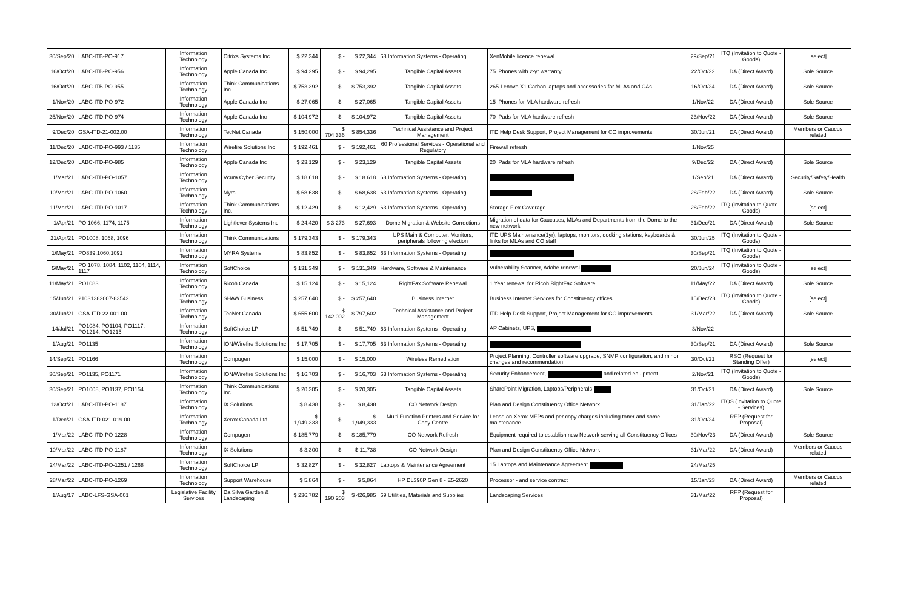| 30/Sep/20 | LABC-ITB-PO-917 | Information Technology | Citrixs Systems Inc. | $ 22,344 | $ - | $ 22,344 | 63 Information Systems - Operating | XenMobile licence renewal | 29/Sep/21 | ITQ (Invitation to Quote - Goods) | [select] |
| 16/Oct/20 | LABC-ITB-PO-956 | Information Technology | Apple Canada Inc | $ 94,295 | $ - | $ 94,295 | Tangible Capital Assets | 75 iPhones with 2-yr warranty | 22/Oct/22 | DA (Direct Award) | Sole Source |
| 16/Oct/20 | LABC-ITB-PO-955 | Information Technology | Think Communications Inc. | $ 753,392 | $ - | $ 753,392 | Tangible Capital Assets | 265-Lenovo X1 Carbon laptops and accessories for MLAs and CAs | 16/Oct/24 | DA (Direct Award) | Sole Source |
| 1/Nov/20 | LABC-ITD-PO-972 | Information Technology | Apple Canada Inc | $ 27,065 | $ - | $ 27,065 | Tangible Capital Assets | 15 iPhones for MLA hardware refresh | 1/Nov/22 | DA (Direct Award) | Sole Source |
| 25/Nov/20 | LABC-ITD-PO-974 | Information Technology | Apple Canada Inc | $ 104,972 | $ - | $ 104,972 | Tangible Capital Assets | 70 iPads for MLA hardware refresh | 23/Nov/22 | DA (Direct Award) | Sole Source |
| 9/Dec/20 | GSA-ITD-21-002.00 | Information Technology | TecNet Canada | $ 150,000 | $ 704,336 | $ 854,336 | Technical Assistance and Project Management | ITD Help Desk Support, Project Management for CO improvements | 30/Jun/21 | DA (Direct Award) | Members or Caucus related |
| 11/Dec/20 | LABC-ITD-PO-993 / 1135 | Information Technology | Wirefire Solutions Inc | $ 192,461 | $ - | $ 192,461 | 60 Professional Services - Operational and Regulatory | Firewall refresh | 1/Nov/25 | | |
| 12/Dec/20 | LABC-ITD-PO-985 | Information Technology | Apple Canada Inc | $ 23,129 | $ - | $ 23,129 | Tangible Capital Assets | 20 iPads for MLA hardware refresh | 9/Dec/22 | DA (Direct Award) | Sole Source |
| 1/Mar/21 | LABC-ITD-PO-1057 | Information Technology | Vcura Cyber Security | $ 18,618 | $ - | $ 18 618 | 63 Information Systems - Operating | | 1/Sep/21 | DA (Direct Award) | Security/Safety/Health |
| 10/Mar/21 | LABC-ITD-PO-1060 | Information Technology | Myra | $ 68,638 | $ - | $ 68,638 | 63 Information Systems - Operating | | 28/Feb/22 | DA (Direct Award) | Sole Source |
| 11/Mar/21 | LABC-ITD-PO-1017 | Information Technology | Think Communications Inc. | $ 12,429 | $ - | $ 12,429 | 63 Information Systems - Operating | Storage Flex Coverage | 28/Feb/22 | ITQ (Invitation to Quote - Goods) | [select] |
| 1/Apr/21 | PO 1066, 1174, 1175 | Information Technology | Lightlever Systems Inc | $ 24,420 | $ 3,273 | $ 27,693 | Dome Migration & Website Corrections | Migration of data for Caucuses, MLAs and Departments from the Dome to the new network | 31/Dec/21 | DA (Direct Award) | Sole Source |
| 21/Apr/21 | PO1008, 1068, 1096 | Information Technology | Think Communications | $ 179,343 | $ - | $ 179,343 | UPS Main & Computer, Monitors, peripherals following election | ITD UPS Maintenance(1yr), laptops, monitors, docking stations, keyboards & links for MLAs and CO staff | 30/Jun/25 | ITQ (Invitation to Quote - Goods) | |
| 1/May/21 | PO839,1060,1091 | Information Technology | MYRA Systems | $ 83,852 | $ - | $ 83,852 | 63 Information Systems - Operating | | 30/Sep/21 | ITQ (Invitation to Quote - Goods) | |
| 5/May/21 | PO 1078, 1084, 1102, 1104, 1114, 1117 | Information Technology | SoftChoice | $ 131,349 | $ - | $ 131,349 | Hardware, Software & Maintenance | Vulnerability Scanner, Adobe renewal | 20/Jun/24 | ITQ (Invitation to Quote - Goods) | [select] |
| 11/May/21 | PO1083 | Information Technology | Ricoh Canada | $ 15,124 | $ - | $ 15,124 | RightFax Software Renewal | 1 Year renewal for Ricoh RightFax Software | 11/May/22 | DA (Direct Award) | Sole Source |
| 15/Jun/21 | 21031382007-83542 | Information Technology | SHAW Business | $ 257,640 | $ - | $ 257,640 | Business Internet | Business Internet Services for Constituency offices | 15/Dec/23 | ITQ (Invitation to Quote - Goods) | [select] |
| 30/Jun/21 | GSA-ITD-22-001.00 | Information Technology | TecNet Canada | $ 655,600 | $ 142,002 | $ 797,602 | Technical Assistance and Project Management | ITD Help Desk Support, Project Management for CO improvements | 31/Mar/22 | DA (Direct Award) | Sole Source |
| 14/Jul/21 | PO1084, PO1104, PO1117, PO1214, PO1215 | Information Technology | SoftChoice LP | $ 51,749 | $ - | $ 51,749 | 63 Information Systems - Operating | AP Cabinets, UPS, | 3/Nov/22 | | |
| 1/Aug/21 | PO1135 | Information Technology | ION/Wirefire Solutions Inc | $ 17,705 | $ - | $ 17,705 | 63 Information Systems - Operating | | 30/Sep/21 | DA (Direct Award) | Sole Source |
| 14/Sep/21 | PO1166 | Information Technology | Compugen | $ 15,000 | $ - | $ 15,000 | Wireless Remediation | Project Planning, Controller software upgrade, SNMP configuration, and minor changes and recommendation | 30/Oct/21 | RSO (Request for Standing Offer) | [select] |
| 30/Sep/21 | PO1135, PO1171 | Information Technology | ION/Wirefire Solutions Inc | $ 16,703 | $ - | $ 16,703 | 63 Information Systems - Operating | Security Enhancement, and related equipment | 2/Nov/21 | ITQ (Invitation to Quote - Goods) | |
| 30/Sep/21 | PO1008, PO1137, PO1154 | Information Technology | Think Communications Inc. | $ 20,305 | $ - | $ 20,305 | Tangible Capital Assets | SharePoint Migration, Laptops/Peripherals | 31/Oct/21 | DA (Direct Award) | Sole Source |
| 12/Oct/21 | LABC-ITD-PO-1187 | Information Technology | IX Solutions | $ 8,438 | $ - | $ 8,438 | CO Network Design | Plan and Design Constituency Office Network | 31/Jan/22 | ITQS (Invitation to Quote - Services) | |
| 1/Dec/21 | GSA-ITD-021-019.00 | Information Technology | Xerox Canada Ltd | $ 1,949,333 | $ - | $ 1,949,333 | Multi Function Printers and Service for Copy Centre | Lease on Xerox MFPs and per copy charges including toner and some maintenance | 31/Oct/24 | RFP (Request for Proposal) | |
| 1/Mar/22 | LABC-ITD-PO-1228 | Information Technology | Compugen | $ 185,779 | $ - | $ 185,779 | CO Network Refresh | Equipment required to establish new Network serving all Constituency Offices | 30/Nov/23 | DA (Direct Award) | Sole Source |
| 10/Mar/22 | LABC-ITD-PO-1187 | Information Technology | IX Solutions | $ 3,300 | $ - | $ 11,738 | CO Network Design | Plan and Design Constituency Office Network | 31/Mar/22 | DA (Direct Award) | Members or Caucus related |
| 24/Mar/22 | LABC-ITD-PO-1251 / 1268 | Information Technology | SoftChoice LP | $ 32,827 | $ - | $ 32,827 | Laptops & Maintenance Agreement | 15 Laptops and Maintenance Agreement | 24/Mar/25 | | |
| 28/Mar/22 | LABC-ITD-PO-1269 | Information Technology | Support Warehouse | $ 5,864 | $ - | $ 5,864 | HP DL390P Gen 8 - E5-2620 | Processor - and service contract | 15/Jan/23 | DA (Direct Award) | Members or Caucus related |
| 1/Aug/17 | LABC-LFS-GSA-001 | Legislative Facility Services | Da Silva Garden & Landscaping | $ 236,782 | $ 190,203 | $ 426,985 | 69 Utilities, Materials and Supplies | Landscaping Services | 31/Mar/22 | RFP (Request for Proposal) | |